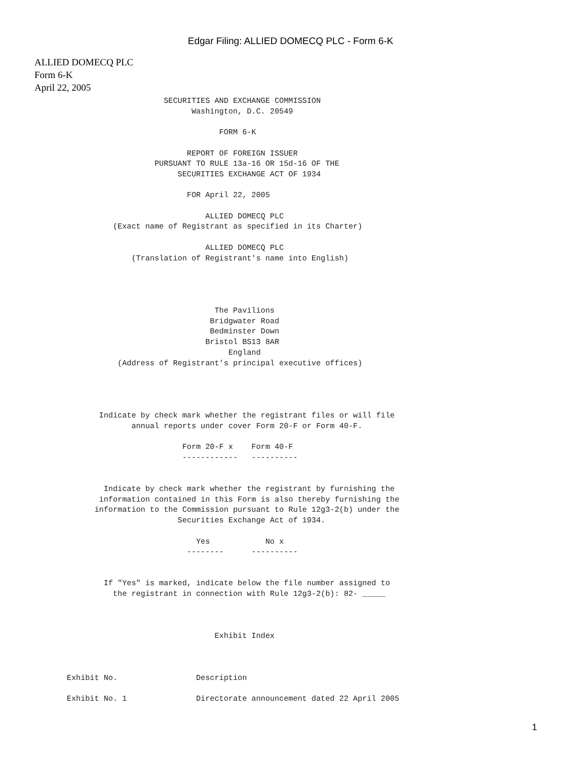Edgar Filing: ALLIED DOMECQ PLC - Form 6-K
ALLIED DOMECQ PLC
Form 6-K
April 22, 2005
                            SECURITIES AND EXCHANGE COMMISSION
                                  Washington, D.C. 20549

                                        FORM 6-K

                                 REPORT OF FOREIGN ISSUER
                          PURSUANT TO RULE 13a-16 OR 15d-16 OF THE
                               SECURITIES EXCHANGE ACT OF 1934

                                 FOR April 22, 2005

                                     ALLIED DOMECQ PLC
                 (Exact name of Registrant as specified in its Charter)

                                     ALLIED DOMECQ PLC
                     (Translation of Registrant's name into English)




                                       The Pavilions
                                      Bridgwater Road
                                      Bedminster Down
                                     Bristol BS13 8AR
                                          England
                  (Address of Registrant's principal executive offices)




              Indicate by check mark whether the registrant files or will file
                     annual reports under cover Form 20-F or Form 40-F.

                                Form 20-F x    Form 40-F
                                ------------   ----------


               Indicate by check mark whether the registrant by furnishing the
              information contained in this Form is also thereby furnishing the
             information to the Commission pursuant to Rule 12g3-2(b) under the
                               Securities Exchange Act of 1934.

                                   Yes            No x
                                 --------      ----------


               If "Yes" is marked, indicate below the file number assigned to
                 the registrant in connection with Rule 12g3-2(b): 82- _____



                                       Exhibit Index



       Exhibit No.                 Description

       Exhibit No. 1               Directorate announcement dated 22 April 2005
1